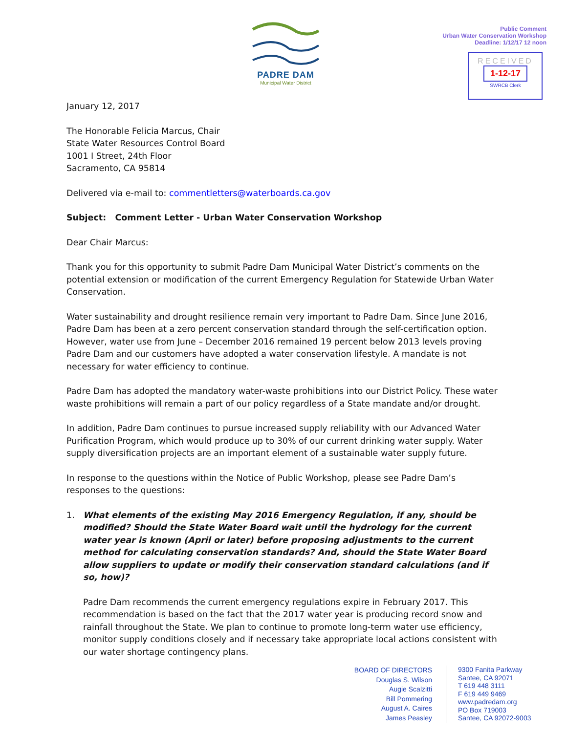PADRE DAM
Municipal Water District
Public Comment
Urban Water Conservation Workshop
Deadline: 1/12/17 12 noon
RECEIVED
1-12-17
SWRCB Clerk
January 12, 2017
The Honorable Felicia Marcus, Chair
State Water Resources Control Board
1001 I Street, 24th Floor
Sacramento, CA 95814
Delivered via e-mail to: commentletters@waterboards.ca.gov
Subject: Comment Letter - Urban Water Conservation Workshop
Dear Chair Marcus:
Thank you for this opportunity to submit Padre Dam Municipal Water District’s comments on the potential extension or modification of the current Emergency Regulation for Statewide Urban Water Conservation.
Water sustainability and drought resilience remain very important to Padre Dam. Since June 2016, Padre Dam has been at a zero percent conservation standard through the self-certification option. However, water use from June – December 2016 remained 19 percent below 2013 levels proving Padre Dam and our customers have adopted a water conservation lifestyle. A mandate is not necessary for water efficiency to continue.
Padre Dam has adopted the mandatory water-waste prohibitions into our District Policy. These water waste prohibitions will remain a part of our policy regardless of a State mandate and/or drought.
In addition, Padre Dam continues to pursue increased supply reliability with our Advanced Water Purification Program, which would produce up to 30% of our current drinking water supply. Water supply diversification projects are an important element of a sustainable water supply future.
In response to the questions within the Notice of Public Workshop, please see Padre Dam’s responses to the questions:
1. What elements of the existing May 2016 Emergency Regulation, if any, should be modified? Should the State Water Board wait until the hydrology for the current water year is known (April or later) before proposing adjustments to the current method for calculating conservation standards? And, should the State Water Board allow suppliers to update or modify their conservation standard calculations (and if so, how)?
Padre Dam recommends the current emergency regulations expire in February 2017. This recommendation is based on the fact that the 2017 water year is producing record snow and rainfall throughout the State. We plan to continue to promote long-term water use efficiency, monitor supply conditions closely and if necessary take appropriate local actions consistent with our water shortage contingency plans.
BOARD OF DIRECTORS
Douglas S. Wilson
Augie Scalzitti
Bill Pommering
August A. Caires
James Peasley
9300 Fanita Parkway
Santee, CA 92071
T 619 448 3111
F 619 449 9469
www.padredam.org
PO Box 719003
Santee, CA 92072-9003